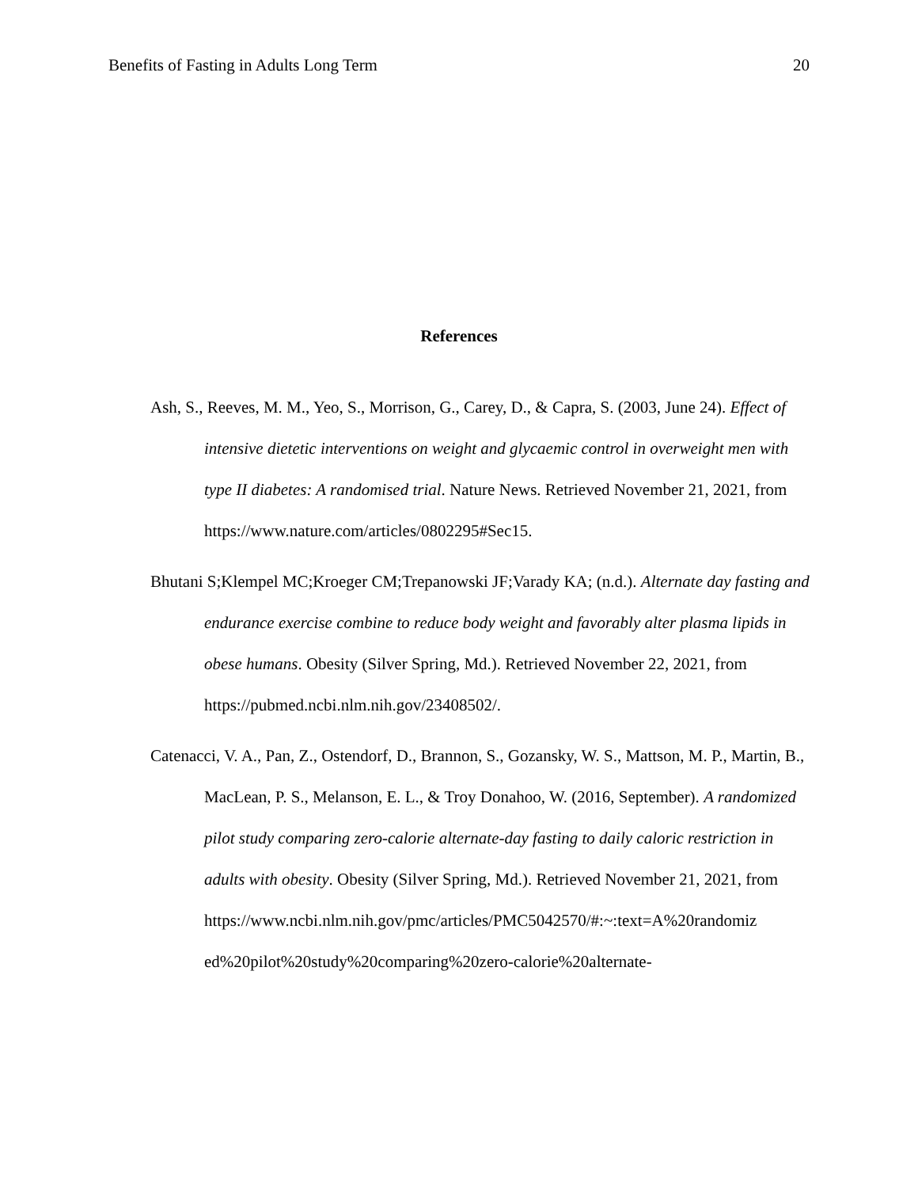Benefits of Fasting in Adults Long Term 20
References
Ash, S., Reeves, M. M., Yeo, S., Morrison, G., Carey, D., & Capra, S. (2003, June 24). Effect of intensive dietetic interventions on weight and glycaemic control in overweight men with type II diabetes: A randomised trial. Nature News. Retrieved November 21, 2021, from https://www.nature.com/articles/0802295#Sec15.
Bhutani S;Klempel MC;Kroeger CM;Trepanowski JF;Varady KA; (n.d.). Alternate day fasting and endurance exercise combine to reduce body weight and favorably alter plasma lipids in obese humans. Obesity (Silver Spring, Md.). Retrieved November 22, 2021, from https://pubmed.ncbi.nlm.nih.gov/23408502/.
Catenacci, V. A., Pan, Z., Ostendorf, D., Brannon, S., Gozansky, W. S., Mattson, M. P., Martin, B., MacLean, P. S., Melanson, E. L., & Troy Donahoo, W. (2016, September). A randomized pilot study comparing zero-calorie alternate-day fasting to daily caloric restriction in adults with obesity. Obesity (Silver Spring, Md.). Retrieved November 21, 2021, from
https://www.ncbi.nlm.nih.gov/pmc/articles/PMC5042570/#:~:text=A%20randomiz
ed%20pilot%20study%20comparing%20zero-calorie%20alternate-